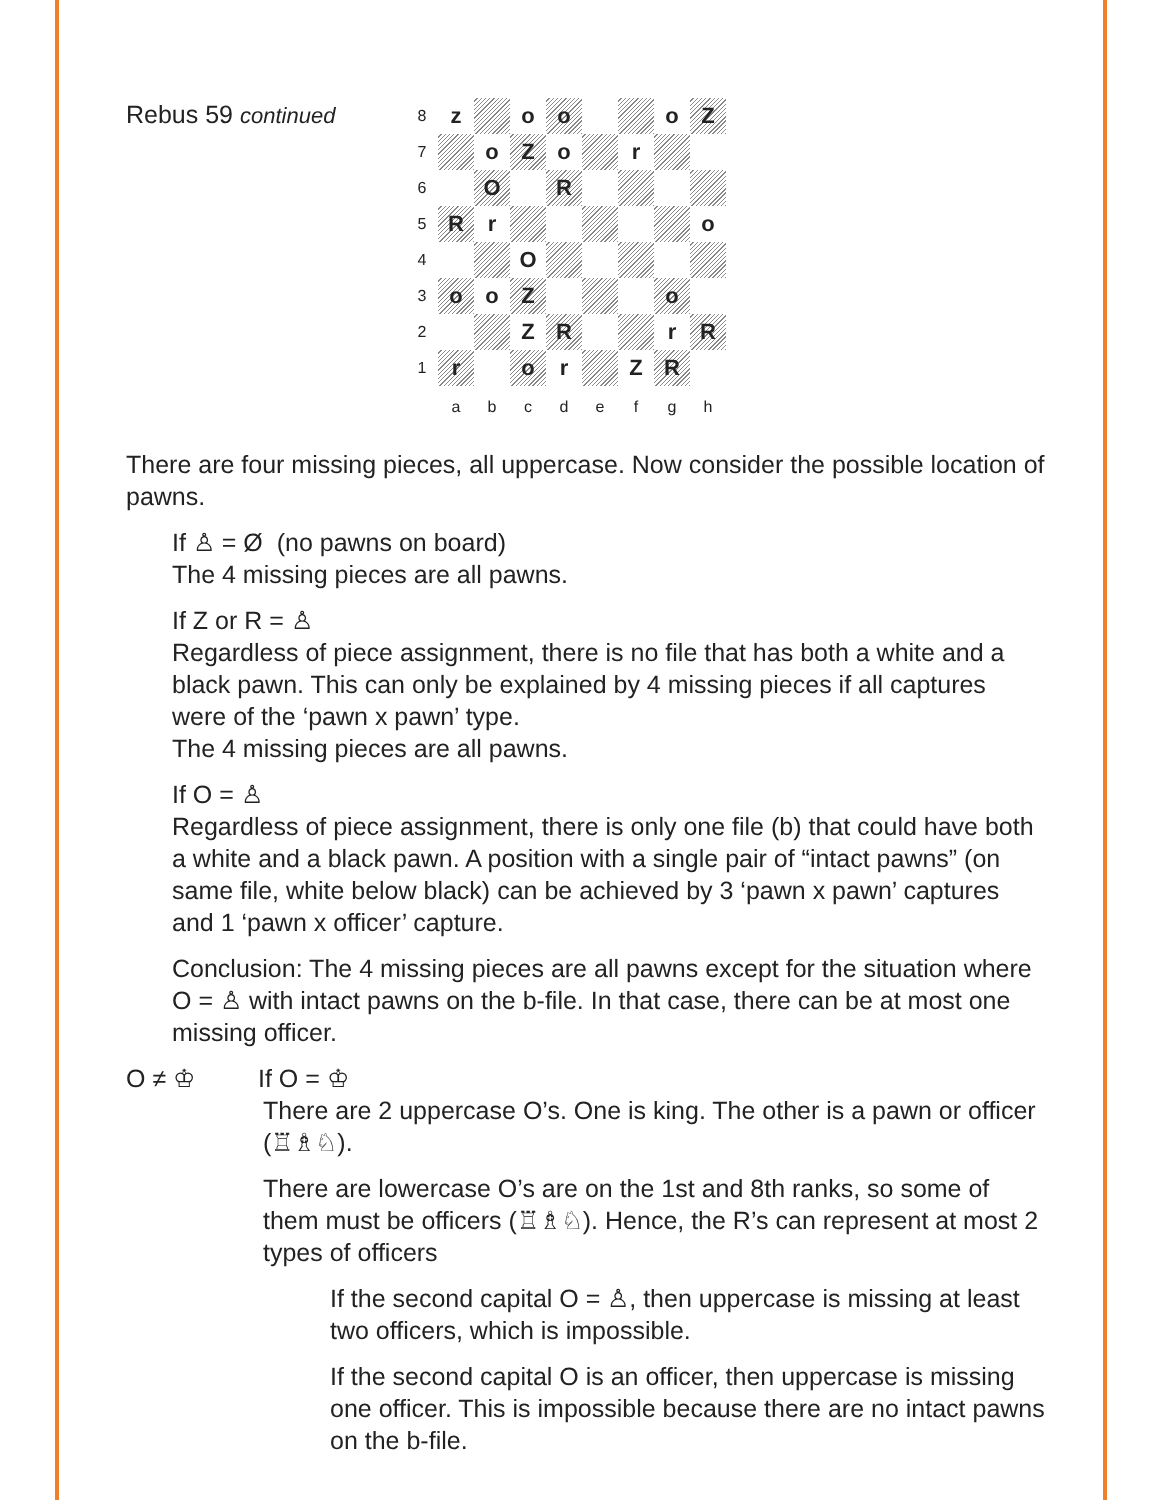Rebus 59 continued
| 8 | z | | o | o | | | o | Z |
| 7 | | o | Z | o | | r | | |
| 6 | | O | | R | | | | |
| 5 | R | r | | | | | | o |
| 4 | | | O | | | | | |
| 3 | o | o | Z | | | | o | |
| 2 | | | Z | R | | | r | R |
| 1 | r | | o | r | | Z | R | |
| | a | b | c | d | e | f | g | h |
There are four missing pieces, all uppercase. Now consider the possible location of pawns.
If ♙ = Ø (no pawns on board)
The 4 missing pieces are all pawns.
If Z or R = ♙
Regardless of piece assignment, there is no file that has both a white and a black pawn. This can only be explained by 4 missing pieces if all captures were of the ‘pawn x pawn’ type.
The 4 missing pieces are all pawns.
If O = ♙
Regardless of piece assignment, there is only one file (b) that could have both a white and a black pawn. A position with a single pair of “intact pawns” (on same file, white below black) can be achieved by 3 ‘pawn x pawn’ captures and 1 ‘pawn x officer’ capture.
Conclusion: The 4 missing pieces are all pawns except for the situation where O = ♙ with intact pawns on the b-file. In that case, there can be at most one missing officer.
O ≠ ♔ If O = ♔
There are 2 uppercase O’s. One is king. The other is a pawn or officer (♖♗♘).
There are lowercase O’s are on the 1st and 8th ranks, so some of them must be officers (♖♗♘). Hence, the R’s can represent at most 2 types of officers
If the second capital O = ♙, then uppercase is missing at least two officers, which is impossible.
If the second capital O is an officer, then uppercase is missing one officer. This is impossible because there are no intact pawns on the b-file.